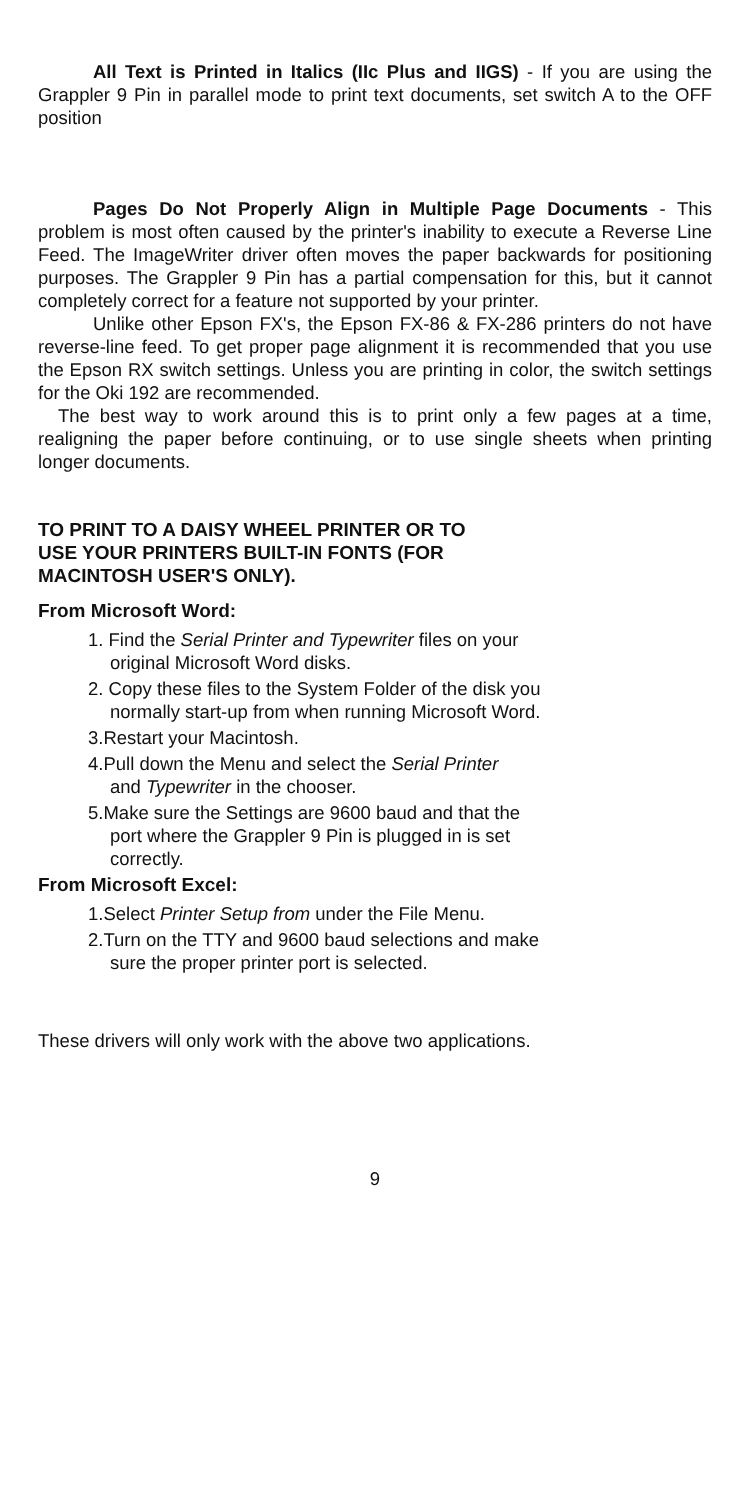All Text is Printed in Italics (IIc Plus and IIGS) - If you are using the Grappler 9 Pin in parallel mode to print text documents, set switch A to the OFF position
Pages Do Not Properly Align in Multiple Page Documents - This problem is most often caused by the printer's inability to execute a Reverse Line Feed. The ImageWriter driver often moves the paper backwards for positioning purposes. The Grappler 9 Pin has a partial compensation for this, but it cannot completely correct for a feature not supported by your printer.
Unlike other Epson FX's, the Epson FX-86 & FX-286 printers do not have reverse-line feed. To get proper page alignment it is recommended that you use the Epson RX switch settings. Unless you are printing in color, the switch settings for the Oki 192 are recommended.
The best way to work around this is to print only a few pages at a time, realigning the paper before continuing, or to use single sheets when printing longer documents.
TO PRINT TO A DAISY WHEEL PRINTER OR TO
USE YOUR PRINTERS BUILT-IN FONTS (FOR
MACINTOSH USER'S ONLY).
From Microsoft Word:
1. Find the Serial Printer and Typewriter files on your
original Microsoft Word disks.
2. Copy these files to the System Folder of the disk you
normally start-up from when running Microsoft Word.
3.Restart your Macintosh.
4.Pull down the Menu and select the Serial Printer
and Typewriter in the chooser.
5.Make sure the Settings are 9600 baud and that the
port where the Grappler 9 Pin is plugged in is set
correctly.
From Microsoft Excel:
1.Select Printer Setup from under the File Menu.
2.Turn on the TTY and 9600 baud selections and make
sure the proper printer port is selected.
These drivers will only work with the above two applications.
9